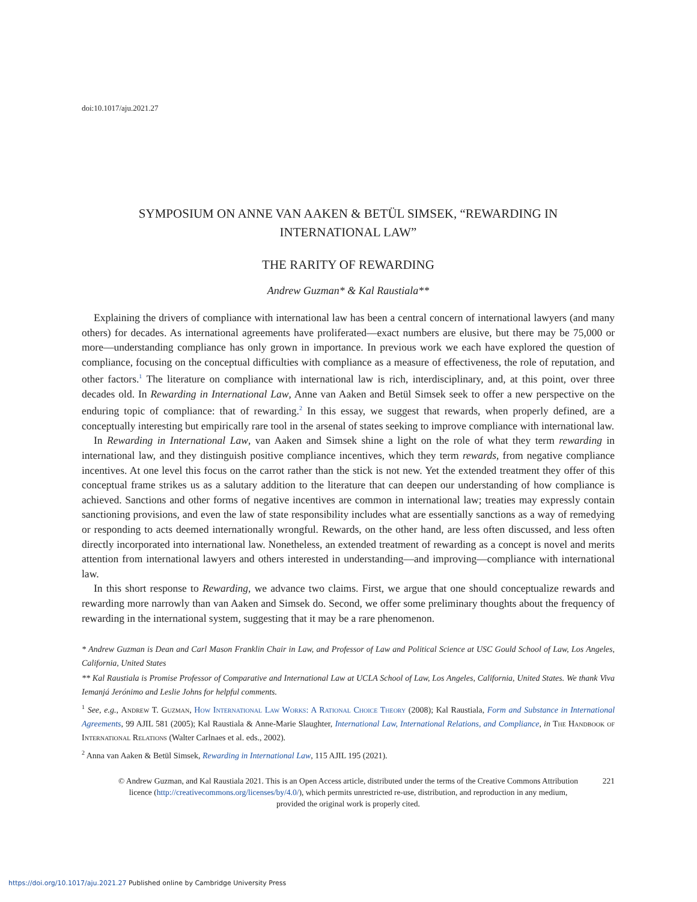doi:10.1017/aju.2021.27
SYMPOSIUM ON ANNE VAN AAKEN & BETÜL SIMSEK, “REWARDING IN INTERNATIONAL LAW”
THE RARITY OF REWARDING
Andrew Guzman* & Kal Raustiala**
Explaining the drivers of compliance with international law has been a central concern of international lawyers (and many others) for decades. As international agreements have proliferated—exact numbers are elusive, but there may be 75,000 or more—understanding compliance has only grown in importance. In previous work we each have explored the question of compliance, focusing on the conceptual difficulties with compliance as a measure of effectiveness, the role of reputation, and other factors.<sup>1</sup> The literature on compliance with international law is rich, interdisciplinary, and, at this point, over three decades old. In Rewarding in International Law, Anne van Aaken and Betül Simsek seek to offer a new perspective on the enduring topic of compliance: that of rewarding.<sup>2</sup> In this essay, we suggest that rewards, when properly defined, are a conceptually interesting but empirically rare tool in the arsenal of states seeking to improve compliance with international law.
In Rewarding in International Law, van Aaken and Simsek shine a light on the role of what they term rewarding in international law, and they distinguish positive compliance incentives, which they term rewards, from negative compliance incentives. At one level this focus on the carrot rather than the stick is not new. Yet the extended treatment they offer of this conceptual frame strikes us as a salutary addition to the literature that can deepen our understanding of how compliance is achieved. Sanctions and other forms of negative incentives are common in international law; treaties may expressly contain sanctioning provisions, and even the law of state responsibility includes what are essentially sanctions as a way of remedying or responding to acts deemed internationally wrongful. Rewards, on the other hand, are less often discussed, and less often directly incorporated into international law. Nonetheless, an extended treatment of rewarding as a concept is novel and merits attention from international lawyers and others interested in understanding—and improving—compliance with international law.
In this short response to Rewarding, we advance two claims. First, we argue that one should conceptualize rewards and rewarding more narrowly than van Aaken and Simsek do. Second, we offer some preliminary thoughts about the frequency of rewarding in the international system, suggesting that it may be a rare phenomenon.
* Andrew Guzman is Dean and Carl Mason Franklin Chair in Law, and Professor of Law and Political Science at USC Gould School of Law, Los Angeles, California, United States
** Kal Raustiala is Promise Professor of Comparative and International Law at UCLA School of Law, Los Angeles, California, United States. We thank Viva Iemanjá Jerónimo and Leslie Johns for helpful comments.
<sup>1</sup> See, e.g., Andrew T. Guzman, How International Law Works: A Rational Choice Theory (2008); Kal Raustiala, Form and Substance in International Agreements, 99 AJIL 581 (2005); Kal Raustiala & Anne-Marie Slaughter, International Law, International Relations, and Compliance, in The Handbook of International Relations (Walter Carlnaes et al. eds., 2002).
<sup>2</sup> Anna van Aaken & Betül Simsek, Rewarding in International Law, 115 AJIL 195 (2021).
© Andrew Guzman, and Kal Raustiala 2021. This is an Open Access article, distributed under the terms of the Creative Commons Attribution licence (http://creativecommons.org/licenses/by/4.0/), which permits unrestricted re-use, distribution, and reproduction in any medium, provided the original work is properly cited. 221
https://doi.org/10.1017/aju.2021.27 Published online by Cambridge University Press